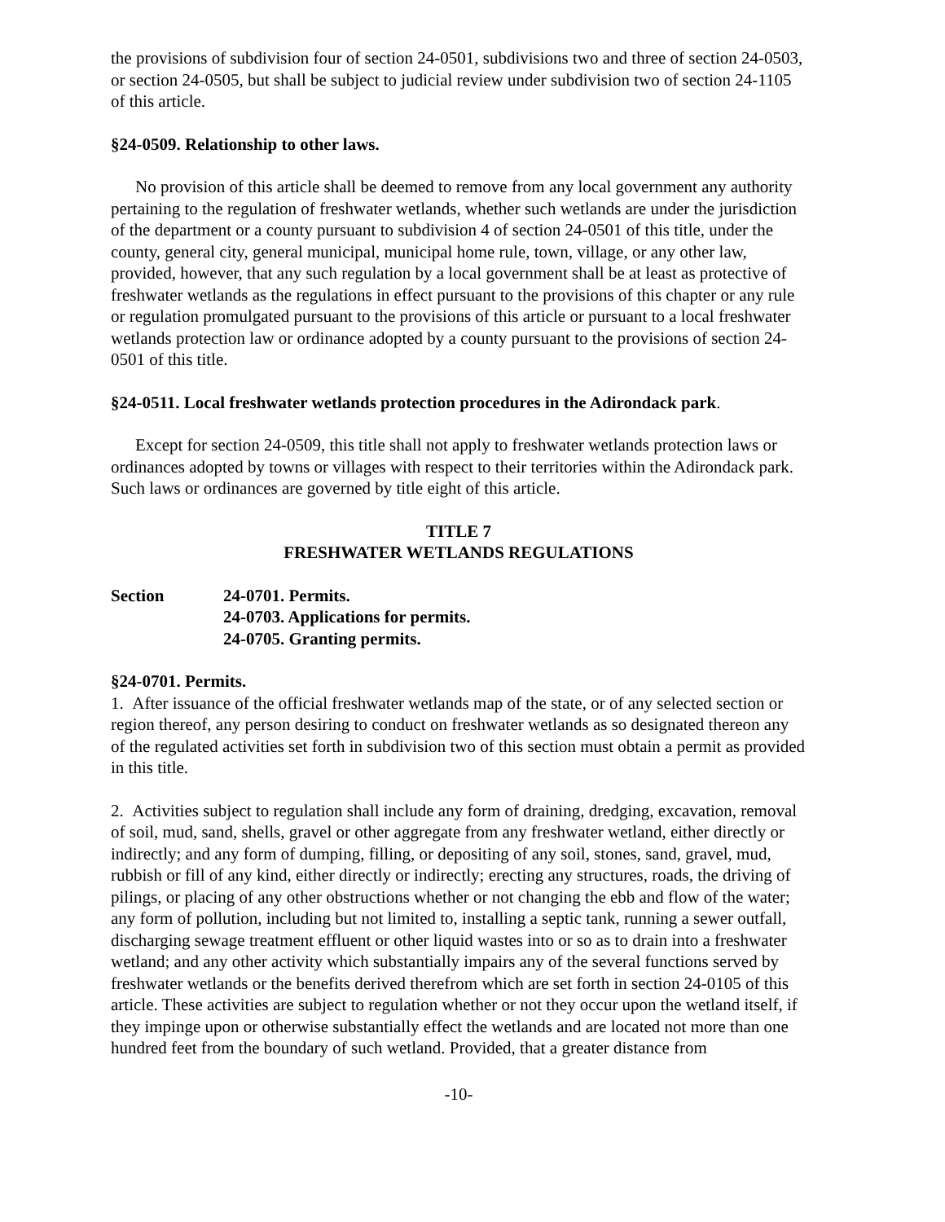the provisions of subdivision four of section 24-0501, subdivisions two and three of section 24-0503, or section 24-0505, but shall be subject to judicial review under subdivision two of section 24-1105 of this article.
§24-0509. Relationship to other laws.
No provision of this article shall be deemed to remove from any local government any authority pertaining to the regulation of freshwater wetlands, whether such wetlands are under the jurisdiction of the department or a county pursuant to subdivision 4 of section 24-0501 of this title, under the county, general city, general municipal, municipal home rule, town, village, or any other law, provided, however, that any such regulation by a local government shall be at least as protective of freshwater wetlands as the regulations in effect pursuant to the provisions of this chapter or any rule or regulation promulgated pursuant to the provisions of this article or pursuant to a local freshwater wetlands protection law or ordinance adopted by a county pursuant to the provisions of section 24-0501 of this title.
§24-0511. Local freshwater wetlands protection procedures in the Adirondack park.
Except for section 24-0509, this title shall not apply to freshwater wetlands protection laws or ordinances adopted by towns or villages with respect to their territories within the Adirondack park. Such laws or ordinances are governed by title eight of this article.
TITLE 7
FRESHWATER WETLANDS REGULATIONS
Section 24-0701. Permits.
24-0703. Applications for permits.
24-0705. Granting permits.
§24-0701. Permits.
1. After issuance of the official freshwater wetlands map of the state, or of any selected section or region thereof, any person desiring to conduct on freshwater wetlands as so designated thereon any of the regulated activities set forth in subdivision two of this section must obtain a permit as provided in this title.
2. Activities subject to regulation shall include any form of draining, dredging, excavation, removal of soil, mud, sand, shells, gravel or other aggregate from any freshwater wetland, either directly or indirectly; and any form of dumping, filling, or depositing of any soil, stones, sand, gravel, mud, rubbish or fill of any kind, either directly or indirectly; erecting any structures, roads, the driving of pilings, or placing of any other obstructions whether or not changing the ebb and flow of the water; any form of pollution, including but not limited to, installing a septic tank, running a sewer outfall, discharging sewage treatment effluent or other liquid wastes into or so as to drain into a freshwater wetland; and any other activity which substantially impairs any of the several functions served by freshwater wetlands or the benefits derived therefrom which are set forth in section 24-0105 of this article. These activities are subject to regulation whether or not they occur upon the wetland itself, if they impinge upon or otherwise substantially effect the wetlands and are located not more than one hundred feet from the boundary of such wetland. Provided, that a greater distance from
-10-